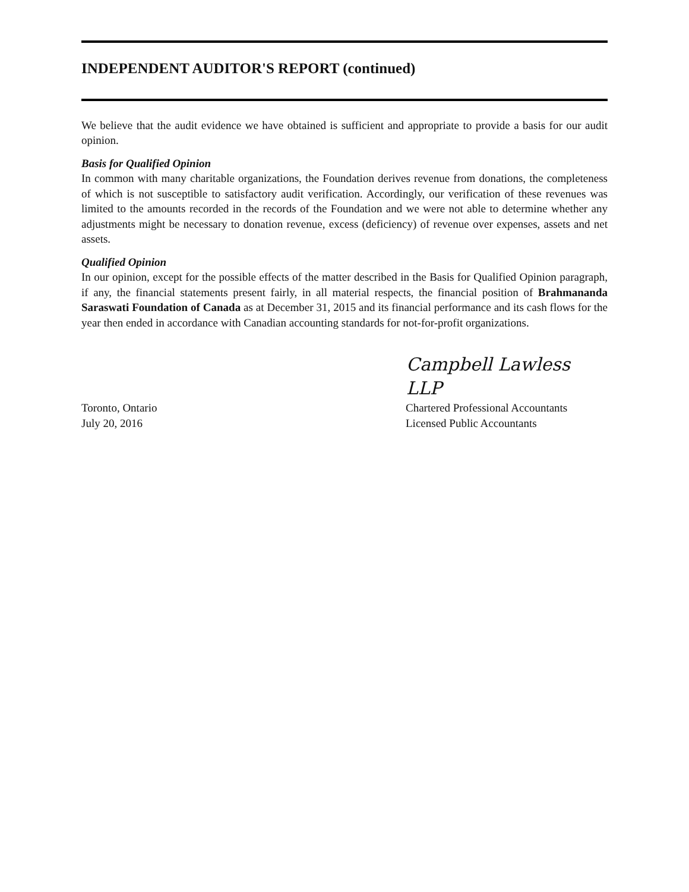INDEPENDENT AUDITOR'S REPORT (continued)
We believe that the audit evidence we have obtained is sufficient and appropriate to provide a basis for our audit opinion.
Basis for Qualified Opinion
In common with many charitable organizations, the Foundation derives revenue from donations, the completeness of which is not susceptible to satisfactory audit verification. Accordingly, our verification of these revenues was limited to the amounts recorded in the records of the Foundation and we were not able to determine whether any adjustments might be necessary to donation revenue, excess (deficiency) of revenue over expenses, assets and net assets.
Qualified Opinion
In our opinion, except for the possible effects of the matter described in the Basis for Qualified Opinion paragraph, if any, the financial statements present fairly, in all material respects, the financial position of Brahmananda Saraswati Foundation of Canada as at December 31, 2015 and its financial performance and its cash flows for the year then ended in accordance with Canadian accounting standards for not-for-profit organizations.
Campbell Lawless LLP
Toronto, Ontario Chartered Professional Accountants
July 20, 2016 Licensed Public Accountants